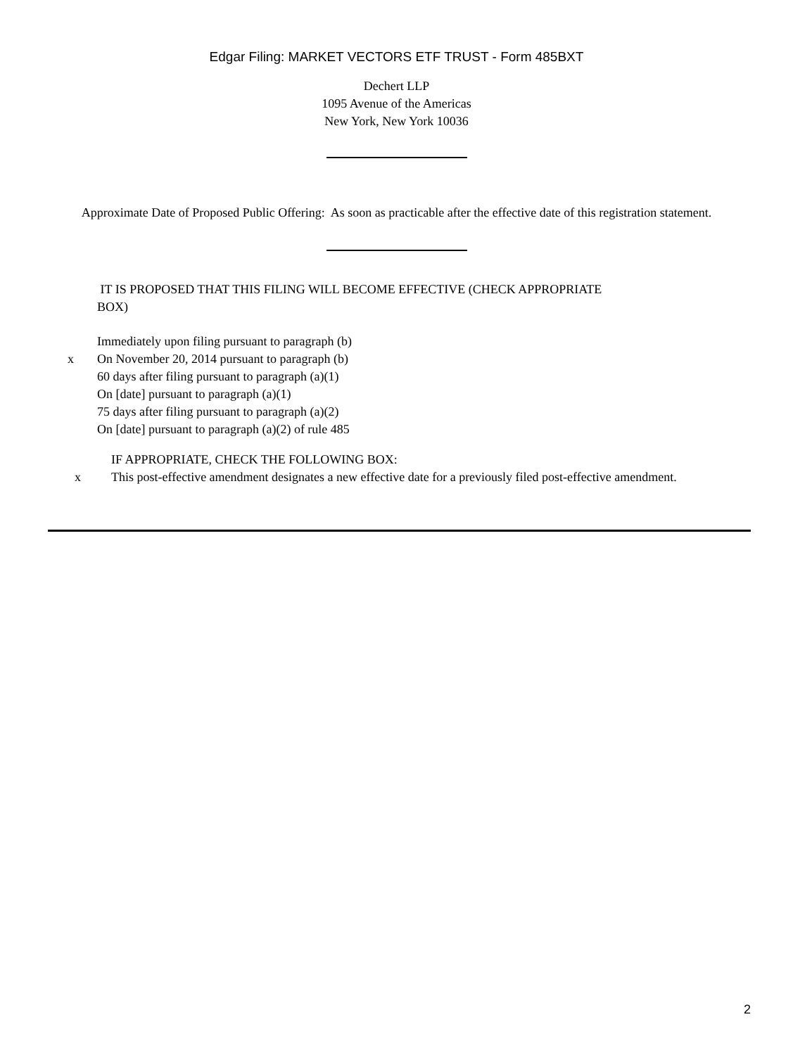Edgar Filing: MARKET VECTORS ETF TRUST - Form 485BXT
Dechert LLP
1095 Avenue of the Americas
New York, New York 10036
Approximate Date of Proposed Public Offering: As soon as practicable after the effective date of this registration statement.
IT IS PROPOSED THAT THIS FILING WILL BECOME EFFECTIVE (CHECK APPROPRIATE BOX)
| | Immediately upon filing pursuant to paragraph (b) |
| x | On November 20, 2014 pursuant to paragraph (b) |
| | 60 days after filing pursuant to paragraph (a)(1) |
| | On [date] pursuant to paragraph (a)(1) |
| | 75 days after filing pursuant to paragraph (a)(2) |
| | On [date] pursuant to paragraph (a)(2) of rule 485 |
| | IF APPROPRIATE, CHECK THE FOLLOWING BOX: |
| x | This post-effective amendment designates a new effective date for a previously filed post-effective amendment. |
2